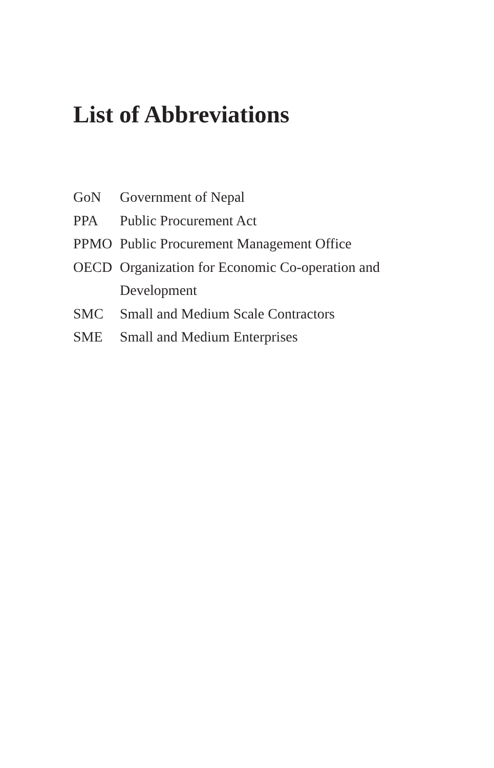List of Abbreviations
| GoN | Government of Nepal |
| PPA | Public Procurement Act |
| PPMO | Public Procurement Management Office |
| OECD | Organization for Economic Co-operation and Development |
| SMC | Small and Medium Scale Contractors |
| SME | Small and Medium Enterprises |